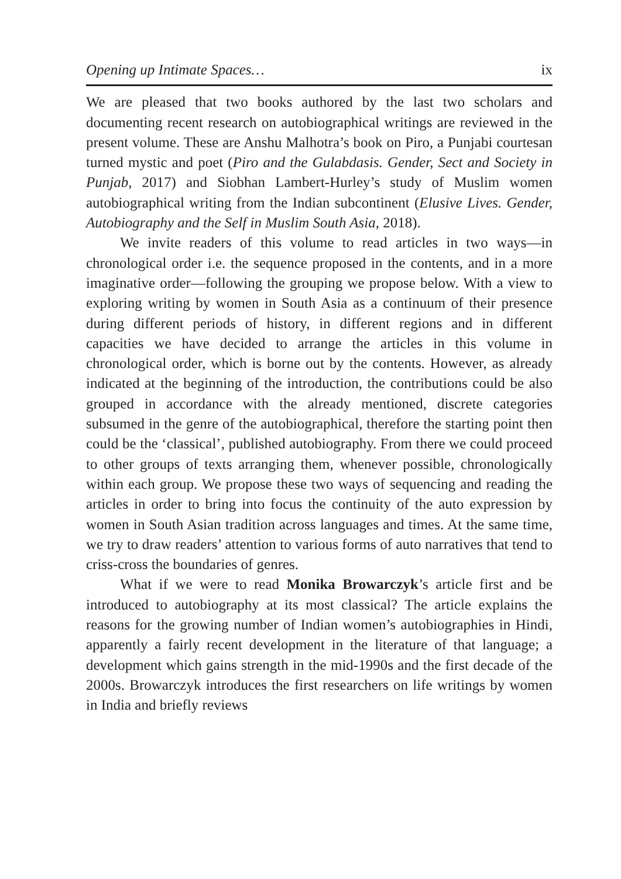Opening up Intimate Spaces… ix
We are pleased that two books authored by the last two scholars and documenting recent research on autobiographical writings are reviewed in the present volume. These are Anshu Malhotra’s book on Piro, a Punjabi courtesan turned mystic and poet (Piro and the Gulabdasis. Gender, Sect and Society in Punjab, 2017) and Siobhan Lambert-Hurley’s study of Muslim women autobiographical writing from the Indian subcontinent (Elusive Lives. Gender, Autobiography and the Self in Muslim South Asia, 2018).
We invite readers of this volume to read articles in two ways—in chronological order i.e. the sequence proposed in the contents, and in a more imaginative order—following the grouping we propose below. With a view to exploring writing by women in South Asia as a continuum of their presence during different periods of history, in different regions and in different capacities we have decided to arrange the articles in this volume in chronological order, which is borne out by the contents. However, as already indicated at the beginning of the introduction, the contributions could be also grouped in accordance with the already mentioned, discrete categories subsumed in the genre of the autobiographical, therefore the starting point then could be the ‘classical’, published autobiography. From there we could proceed to other groups of texts arranging them, whenever possible, chronologically within each group. We propose these two ways of sequencing and reading the articles in order to bring into focus the continuity of the auto expression by women in South Asian tradition across languages and times. At the same time, we try to draw readers’ attention to various forms of auto narratives that tend to criss-cross the boundaries of genres.
What if we were to read Monika Browarczyk’s article first and be introduced to autobiography at its most classical? The article explains the reasons for the growing number of Indian women’s autobiographies in Hindi, apparently a fairly recent development in the literature of that language; a development which gains strength in the mid-1990s and the first decade of the 2000s. Browarczyk introduces the first researchers on life writings by women in India and briefly reviews